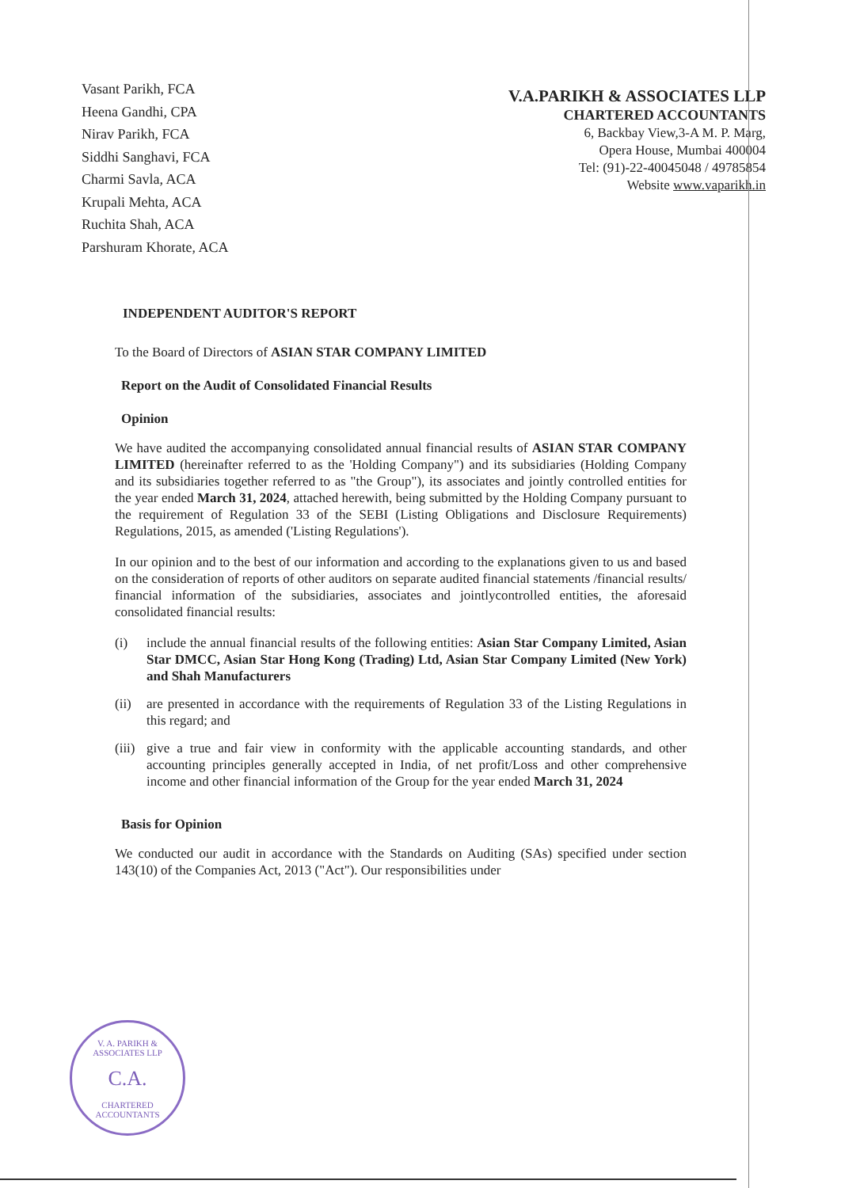Vasant Parikh, FCA
Heena Gandhi, CPA
Nirav Parikh, FCA
Siddhi Sanghavi, FCA
Charmi Savla, ACA
Krupali Mehta, ACA
Ruchita Shah, ACA
Parshuram Khorate, ACA
V.A.PARIKH & ASSOCIATES LLP
CHARTERED ACCOUNTANTS
6, Backbay View,3-A M. P. Marg,
Opera House, Mumbai 400004
Tel: (91)-22-40045048 / 49785854
Website www.vaparikh.in
INDEPENDENT AUDITOR'S REPORT
To the Board of Directors of ASIAN STAR COMPANY LIMITED
Report on the Audit of Consolidated Financial Results
Opinion
We have audited the accompanying consolidated annual financial results of ASIAN STAR COMPANY LIMITED (hereinafter referred to as the 'Holding Company") and its subsidiaries (Holding Company and its subsidiaries together referred to as "the Group"), its associates and jointly controlled entities for the year ended March 31, 2024, attached herewith, being submitted by the Holding Company pursuant to the requirement of Regulation 33 of the SEBI (Listing Obligations and Disclosure Requirements) Regulations, 2015, as amended ('Listing Regulations').
In our opinion and to the best of our information and according to the explanations given to us and based on the consideration of reports of other auditors on separate audited financial statements /financial results/ financial information of the subsidiaries, associates and jointlycontrolled entities, the aforesaid consolidated financial results:
(i) include the annual financial results of the following entities: Asian Star Company Limited, Asian Star DMCC, Asian Star Hong Kong (Trading) Ltd, Asian Star Company Limited (New York) and Shah Manufacturers
(ii)
are presented in accordance with the requirements of Regulation 33 of the Listing Regulations in this regard; and
(iii)
give a true and fair view in conformity with the applicable accounting standards, and other accounting principles generally accepted in India, of net profit/Loss and other comprehensive income and other financial information of the Group for the year ended March 31, 2024
Basis for Opinion
We conducted our audit in accordance with the Standards on Auditing (SAs) specified under section 143(10) of the Companies Act, 2013 ("Act"). Our responsibilities under
V. A. PARIKH & ASSOCIATES LLP
C.A.
CHARTERED ACCOUNTANTS